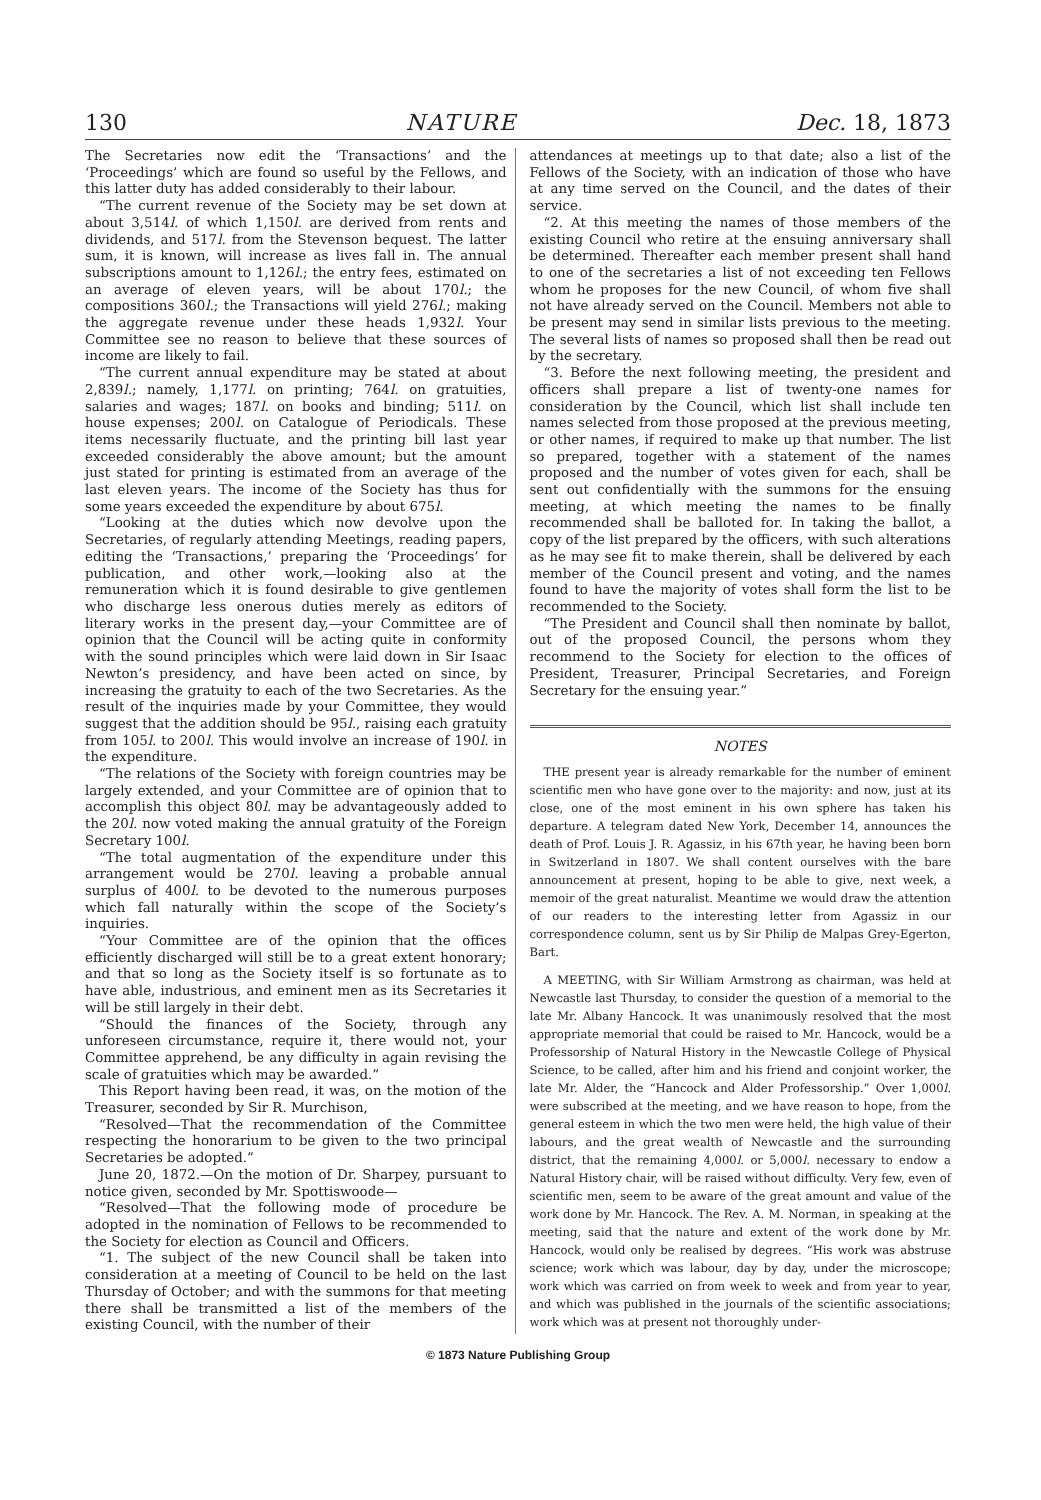130 NATURE Dec. 18, 1873
The Secretaries now edit the ‘Transactions’ and the ‘Proceedings’ which are found so useful by the Fellows, and this latter duty has added considerably to their labour.
“The current revenue of the Society may be set down at about 3,514l. of which 1,150l. are derived from rents and dividends, and 517l. from the Stevenson bequest. The latter sum, it is known, will increase as lives fall in. The annual subscriptions amount to 1,126l.; the entry fees, estimated on an average of eleven years, will be about 170l.; the compositions 360l.; the Transactions will yield 276l.; making the aggregate revenue under these heads 1,932l. Your Committee see no reason to believe that these sources of income are likely to fail.
“The current annual expenditure may be stated at about 2,839l.; namely, 1,177l. on printing; 764l. on gratuities, salaries and wages; 187l. on books and binding; 511l. on house expenses; 200l. on Catalogue of Periodicals. These items necessarily fluctuate, and the printing bill last year exceeded considerably the above amount; but the amount just stated for printing is estimated from an average of the last eleven years. The income of the Society has thus for some years exceeded the expenditure by about 675l.
“Looking at the duties which now devolve upon the Secretaries, of regularly attending Meetings, reading papers, editing the ‘Transactions,’ preparing the ‘Proceedings’ for publication, and other work,—looking also at the remuneration which it is found desirable to give gentlemen who discharge less onerous duties merely as editors of literary works in the present day,—your Committee are of opinion that the Council will be acting quite in conformity with the sound principles which were laid down in Sir Isaac Newton’s presidency, and have been acted on since, by increasing the gratuity to each of the two Secretaries. As the result of the inquiries made by your Committee, they would suggest that the addition should be 95l., raising each gratuity from 105l. to 200l. This would involve an increase of 190l. in the expenditure.
“The relations of the Society with foreign countries may be largely extended, and your Committee are of opinion that to accomplish this object 80l. may be advantageously added to the 20l. now voted making the annual gratuity of the Foreign Secretary 100l.
“The total augmentation of the expenditure under this arrangement would be 270l. leaving a probable annual surplus of 400l. to be devoted to the numerous purposes which fall naturally within the scope of the Society’s inquiries.
“Your Committee are of the opinion that the offices efficiently discharged will still be to a great extent honorary; and that so long as the Society itself is so fortunate as to have able, industrious, and eminent men as its Secretaries it will be still largely in their debt.
“Should the finances of the Society, through any unforeseen circumstance, require it, there would not, your Committee apprehend, be any difficulty in again revising the scale of gratuities which may be awarded.”
This Report having been read, it was, on the motion of the Treasurer, seconded by Sir R. Murchison,
“Resolved—That the recommendation of the Committee respecting the honorarium to be given to the two principal Secretaries be adopted.”
June 20, 1872.—On the motion of Dr. Sharpey, pursuant to notice given, seconded by Mr. Spottiswoode—
“Resolved—That the following mode of procedure be adopted in the nomination of Fellows to be recommended to the Society for election as Council and Officers.
“1. The subject of the new Council shall be taken into consideration at a meeting of Council to be held on the last Thursday of October; and with the summons for that meeting there shall be transmitted a list of the members of the existing Council, with the number of their
attendances at meetings up to that date; also a list of the Fellows of the Society, with an indication of those who have at any time served on the Council, and the dates of their service.
“2. At this meeting the names of those members of the existing Council who retire at the ensuing anniversary shall be determined. Thereafter each member present shall hand to one of the secretaries a list of not exceeding ten Fellows whom he proposes for the new Council, of whom five shall not have already served on the Council. Members not able to be present may send in similar lists previous to the meeting. The several lists of names so proposed shall then be read out by the secretary.
“3. Before the next following meeting, the president and officers shall prepare a list of twenty-one names for consideration by the Council, which list shall include ten names selected from those proposed at the previous meeting, or other names, if required to make up that number. The list so prepared, together with a statement of the names proposed and the number of votes given for each, shall be sent out confidentially with the summons for the ensuing meeting, at which meeting the names to be finally recommended shall be balloted for. In taking the ballot, a copy of the list prepared by the officers, with such alterations as he may see fit to make therein, shall be delivered by each member of the Council present and voting, and the names found to have the majority of votes shall form the list to be recommended to the Society.
“The President and Council shall then nominate by ballot, out of the proposed Council, the persons whom they recommend to the Society for election to the offices of President, Treasurer, Principal Secretaries, and Foreign Secretary for the ensuing year.”
NOTES
THE present year is already remarkable for the number of eminent scientific men who have gone over to the majority: and now, just at its close, one of the most eminent in his own sphere has taken his departure. A telegram dated New York, December 14, announces the death of Prof. Louis J. R. Agassiz, in his 67th year, he having been born in Switzerland in 1807. We shall content ourselves with the bare announcement at present, hoping to be able to give, next week, a memoir of the great naturalist. Meantime we would draw the attention of our readers to the interesting letter from Agassiz in our correspondence column, sent us by Sir Philip de Malpas Grey-Egerton, Bart.
A MEETING, with Sir William Armstrong as chairman, was held at Newcastle last Thursday, to consider the question of a memorial to the late Mr. Albany Hancock. It was unanimously resolved that the most appropriate memorial that could be raised to Mr. Hancock, would be a Professorship of Natural History in the Newcastle College of Physical Science, to be called, after him and his friend and conjoint worker, the late Mr. Alder, the “Hancock and Alder Professorship.” Over 1,000l. were subscribed at the meeting, and we have reason to hope, from the general esteem in which the two men were held, the high value of their labours, and the great wealth of Newcastle and the surrounding district, that the remaining 4,000l. or 5,000l. necessary to endow a Natural History chair, will be raised without difficulty. Very few, even of scientific men, seem to be aware of the great amount and value of the work done by Mr. Hancock. The Rev. A. M. Norman, in speaking at the meeting, said that the nature and extent of the work done by Mr. Hancock, would only be realised by degrees. “His work was abstruse science; work which was labour, day by day, under the microscope; work which was carried on from week to week and from year to year, and which was published in the journals of the scientific associations; work which was at present not thoroughly under-
© 1873 Nature Publishing Group